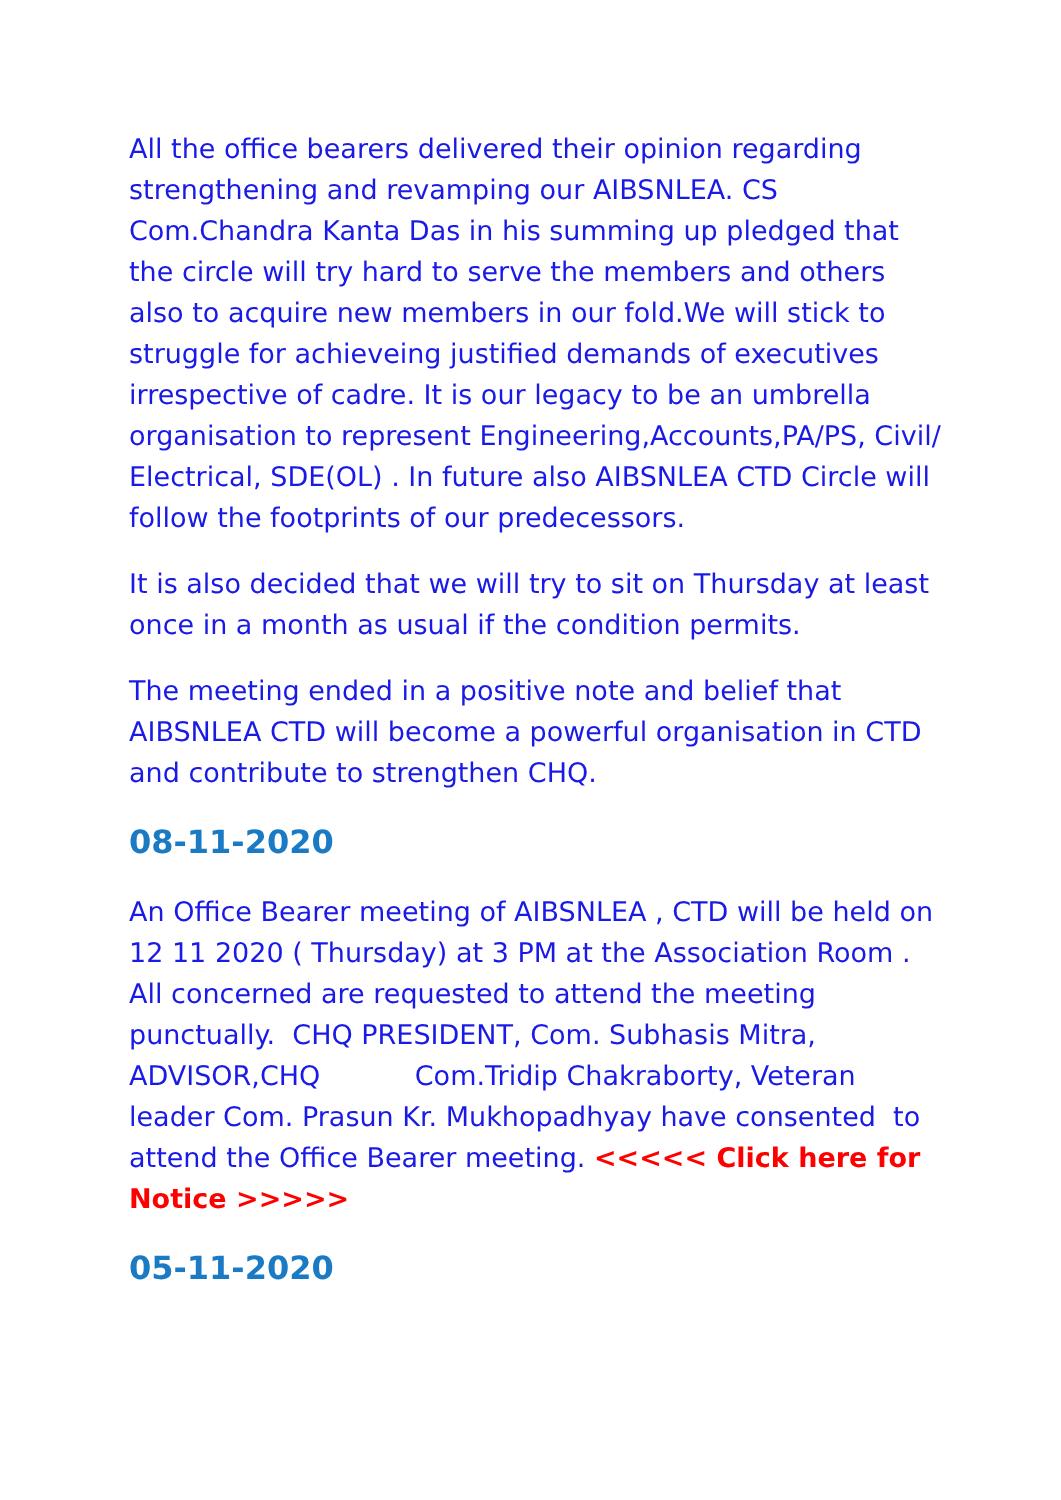All the office bearers delivered their opinion regarding strengthening and revamping our AIBSNLEA. CS Com.Chandra Kanta Das in his summing up pledged that the circle will try hard to serve the members and others also to acquire new members in our fold.We will stick to struggle for achieveing justified demands of executives irrespective of cadre. It is our legacy to be an umbrella organisation to represent Engineering,Accounts,PA/PS, Civil/ Electrical, SDE(OL) . In future also AIBSNLEA CTD Circle will follow the footprints of our predecessors.
It is also decided that we will try to sit on Thursday at least once in a month as usual if the condition permits.
The meeting ended in a positive note and belief that AIBSNLEA CTD will become a powerful organisation in CTD and contribute to strengthen CHQ.
08-11-2020
An Office Bearer meeting of AIBSNLEA , CTD will be held on 12 11 2020 ( Thursday) at 3 PM at the Association Room . All concerned are requested to attend the meeting punctually. CHQ PRESIDENT, Com. Subhasis Mitra, ADVISOR,CHQ Com.Tridip Chakraborty, Veteran leader Com. Prasun Kr. Mukhopadhyay have consented to attend the Office Bearer meeting. <<<<< Click here for Notice >>>>>
05-11-2020